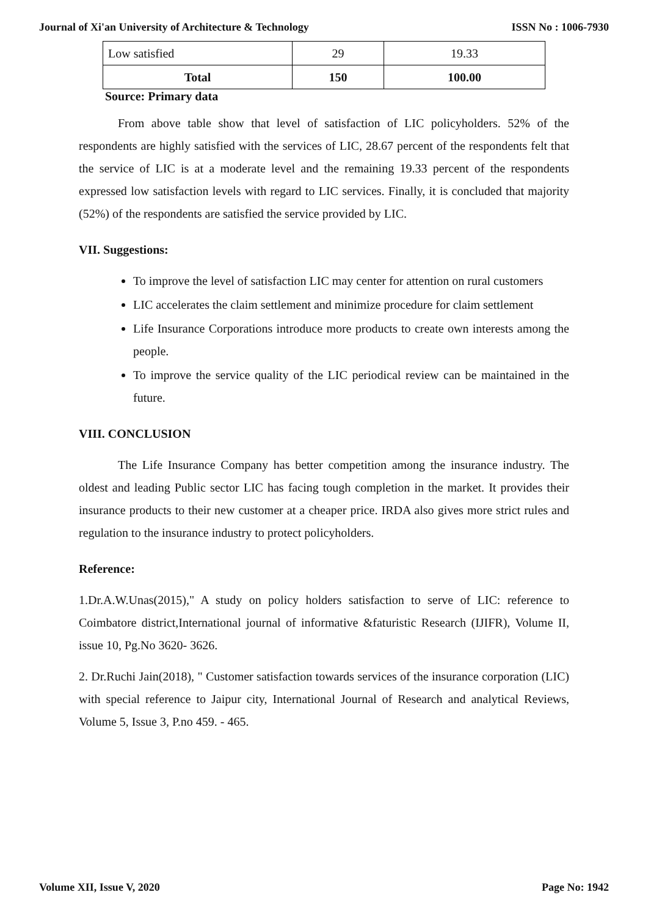Journal of Xi'an University of Architecture & Technology ISSN No : 1006-7930
| Low satisfied | 29 | 19.33 |
| Total | 150 | 100.00 |
Source: Primary data
From above table show that level of satisfaction of LIC policyholders. 52% of the respondents are highly satisfied with the services of LIC, 28.67 percent of the respondents felt that the service of LIC is at a moderate level and the remaining 19.33 percent of the respondents expressed low satisfaction levels with regard to LIC services. Finally, it is concluded that majority (52%) of the respondents are satisfied the service provided by LIC.
VII. Suggestions:
To improve the level of satisfaction LIC may center for attention on rural customers
LIC accelerates the claim settlement and minimize procedure for claim settlement
Life Insurance Corporations introduce more products to create own interests among the people.
To improve the service quality of the LIC periodical review can be maintained in the future.
VIII. CONCLUSION
The Life Insurance Company has better competition among the insurance industry. The oldest and leading Public sector LIC has facing tough completion in the market. It provides their insurance products to their new customer at a cheaper price. IRDA also gives more strict rules and regulation to the insurance industry to protect policyholders.
Reference:
1.Dr.A.W.Unas(2015)," A study on policy holders satisfaction to serve of LIC: reference to Coimbatore district,International journal of informative &faturistic Research (IJIFR), Volume II, issue 10, Pg.No 3620- 3626.
2. Dr.Ruchi Jain(2018), " Customer satisfaction towards services of the insurance corporation (LIC) with special reference to Jaipur city, International Journal of Research and analytical Reviews, Volume 5, Issue 3, P.no 459. - 465.
Volume XII, Issue V, 2020 Page No: 1942